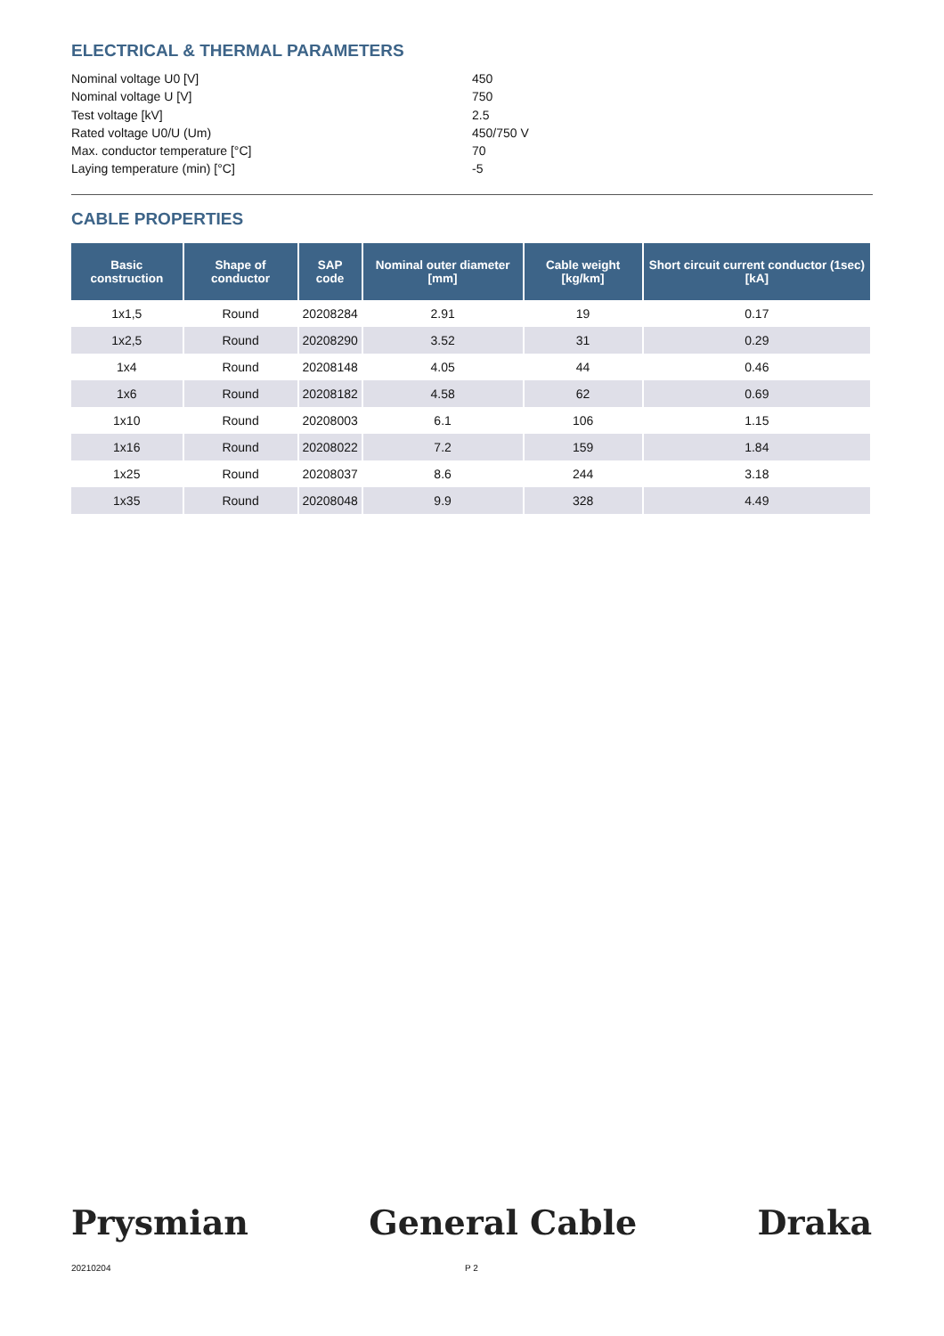ELECTRICAL & THERMAL PARAMETERS
Nominal voltage U0 [V] 450
Nominal voltage U [V] 750
Test voltage [kV] 2.5
Rated voltage U0/U (Um) 450/750 V
Max. conductor temperature [°C] 70
Laying temperature (min) [°C] -5
CABLE PROPERTIES
| Basic construction | Shape of conductor | SAP code | Nominal outer diameter [mm] | Cable weight [kg/km] | Short circuit current conductor (1sec) [kA] |
| --- | --- | --- | --- | --- | --- |
| 1x1,5 | Round | 20208284 | 2.91 | 19 | 0.17 |
| 1x2,5 | Round | 20208290 | 3.52 | 31 | 0.29 |
| 1x4 | Round | 20208148 | 4.05 | 44 | 0.46 |
| 1x6 | Round | 20208182 | 4.58 | 62 | 0.69 |
| 1x10 | Round | 20208003 | 6.1 | 106 | 1.15 |
| 1x16 | Round | 20208022 | 7.2 | 159 | 1.84 |
| 1x25 | Round | 20208037 | 8.6 | 244 | 3.18 |
| 1x35 | Round | 20208048 | 9.9 | 328 | 4.49 |
Prysmian General Cable Draka
20210204 P 2